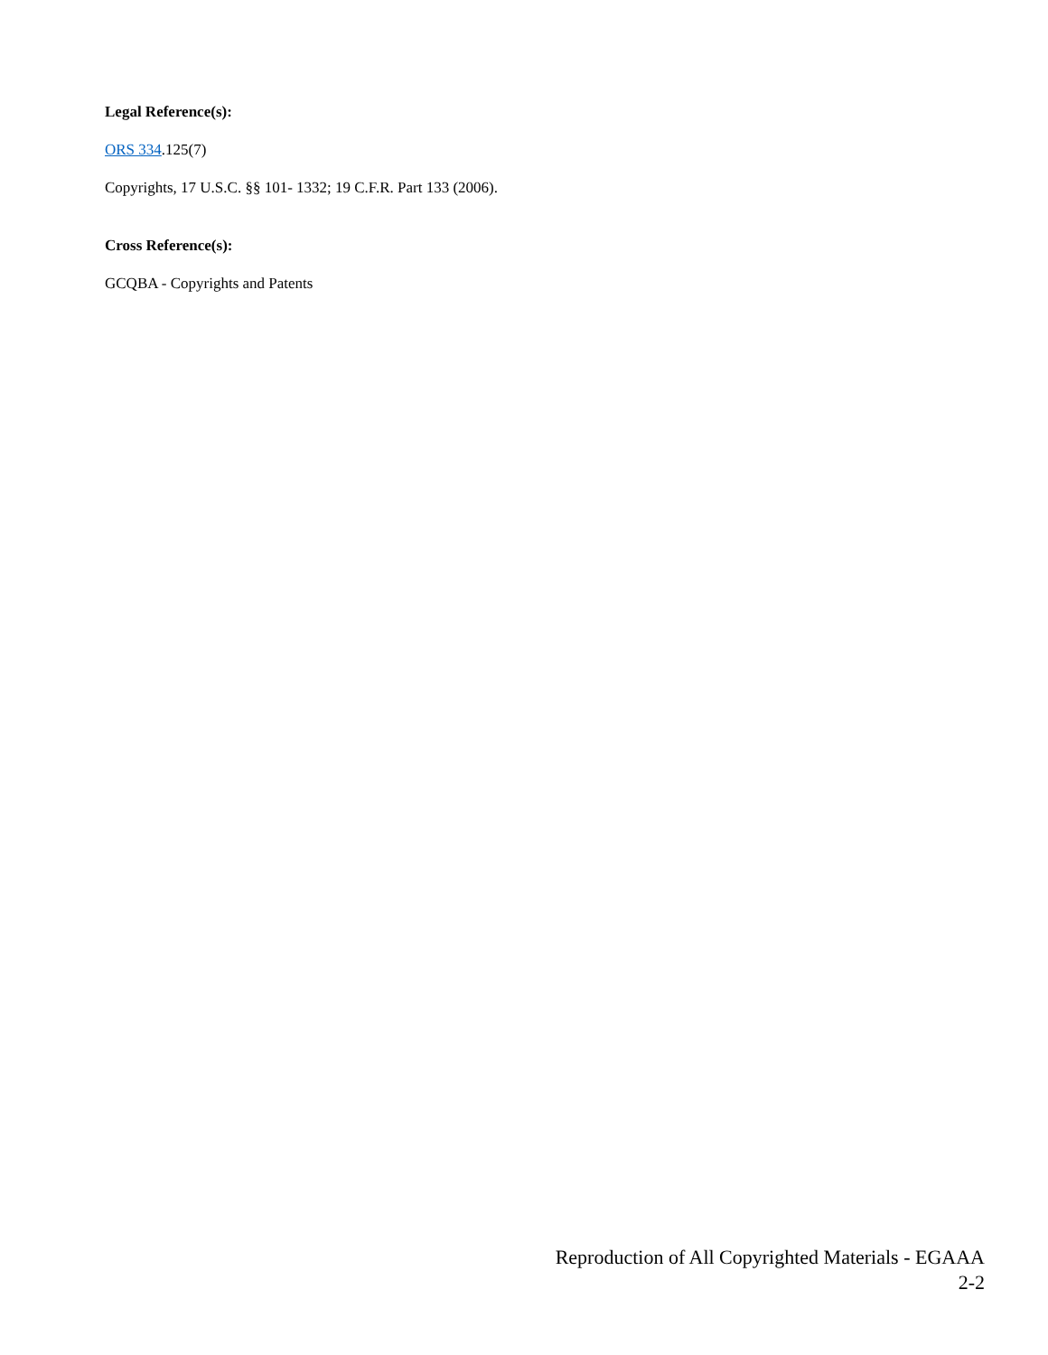Legal Reference(s):
ORS 334.125(7)
Copyrights, 17 U.S.C. §§ 101- 1332; 19 C.F.R. Part 133 (2006).
Cross Reference(s):
GCQBA - Copyrights and Patents
Reproduction of All Copyrighted Materials - EGAAA
2-2